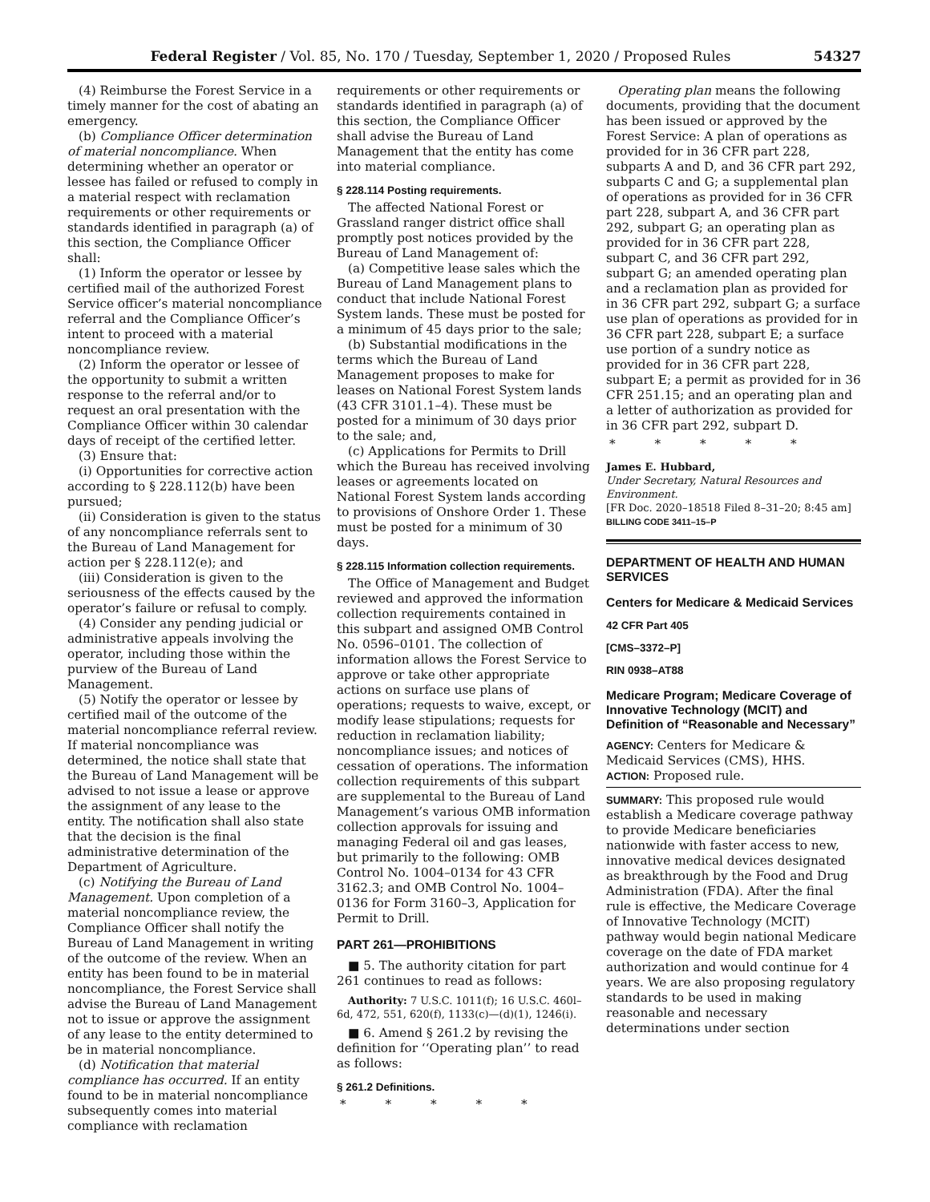Federal Register / Vol. 85, No. 170 / Tuesday, September 1, 2020 / Proposed Rules 54327
(4) Reimburse the Forest Service in a timely manner for the cost of abating an emergency.
(b) Compliance Officer determination of material noncompliance. When determining whether an operator or lessee has failed or refused to comply in a material respect with reclamation requirements or other requirements or standards identified in paragraph (a) of this section, the Compliance Officer shall:
(1) Inform the operator or lessee by certified mail of the authorized Forest Service officer’s material noncompliance referral and the Compliance Officer’s intent to proceed with a material noncompliance review.
(2) Inform the operator or lessee of the opportunity to submit a written response to the referral and/or to request an oral presentation with the Compliance Officer within 30 calendar days of receipt of the certified letter.
(3) Ensure that:
(i) Opportunities for corrective action according to § 228.112(b) have been pursued;
(ii) Consideration is given to the status of any noncompliance referrals sent to the Bureau of Land Management for action per § 228.112(e); and
(iii) Consideration is given to the seriousness of the effects caused by the operator’s failure or refusal to comply.
(4) Consider any pending judicial or administrative appeals involving the operator, including those within the purview of the Bureau of Land Management.
(5) Notify the operator or lessee by certified mail of the outcome of the material noncompliance referral review. If material noncompliance was determined, the notice shall state that the Bureau of Land Management will be advised to not issue a lease or approve the assignment of any lease to the entity. The notification shall also state that the decision is the final administrative determination of the Department of Agriculture.
(c) Notifying the Bureau of Land Management. Upon completion of a material noncompliance review, the Compliance Officer shall notify the Bureau of Land Management in writing of the outcome of the review. When an entity has been found to be in material noncompliance, the Forest Service shall advise the Bureau of Land Management not to issue or approve the assignment of any lease to the entity determined to be in material noncompliance.
(d) Notification that material compliance has occurred. If an entity found to be in material noncompliance subsequently comes into material compliance with reclamation
requirements or other requirements or standards identified in paragraph (a) of this section, the Compliance Officer shall advise the Bureau of Land Management that the entity has come into material compliance.
§ 228.114 Posting requirements.
The affected National Forest or Grassland ranger district office shall promptly post notices provided by the Bureau of Land Management of:
(a) Competitive lease sales which the Bureau of Land Management plans to conduct that include National Forest System lands. These must be posted for a minimum of 45 days prior to the sale;
(b) Substantial modifications in the terms which the Bureau of Land Management proposes to make for leases on National Forest System lands (43 CFR 3101.1–4). These must be posted for a minimum of 30 days prior to the sale; and,
(c) Applications for Permits to Drill which the Bureau has received involving leases or agreements located on National Forest System lands according to provisions of Onshore Order 1. These must be posted for a minimum of 30 days.
§ 228.115 Information collection requirements.
The Office of Management and Budget reviewed and approved the information collection requirements contained in this subpart and assigned OMB Control No. 0596–0101. The collection of information allows the Forest Service to approve or take other appropriate actions on surface use plans of operations; requests to waive, except, or modify lease stipulations; requests for reduction in reclamation liability; noncompliance issues; and notices of cessation of operations. The information collection requirements of this subpart are supplemental to the Bureau of Land Management’s various OMB information collection approvals for issuing and managing Federal oil and gas leases, but primarily to the following: OMB Control No. 1004–0134 for 43 CFR 3162.3; and OMB Control No. 1004–0136 for Form 3160–3, Application for Permit to Drill.
PART 261—PROHIBITIONS
■ 5. The authority citation for part 261 continues to read as follows:
Authority: 7 U.S.C. 1011(f); 16 U.S.C. 460l–6d, 472, 551, 620(f), 1133(c)—(d)(1), 1246(i).
■ 6. Amend § 261.2 by revising the definition for ‘‘Operating plan’’ to read as follows:
§ 261.2 Definitions.
* * * * *
Operating plan means the following documents, providing that the document has been issued or approved by the Forest Service: A plan of operations as provided for in 36 CFR part 228, subparts A and D, and 36 CFR part 292, subparts C and G; a supplemental plan of operations as provided for in 36 CFR part 228, subpart A, and 36 CFR part 292, subpart G; an operating plan as provided for in 36 CFR part 228, subpart C, and 36 CFR part 292, subpart G; an amended operating plan and a reclamation plan as provided for in 36 CFR part 292, subpart G; a surface use plan of operations as provided for in 36 CFR part 228, subpart E; a surface use portion of a sundry notice as provided for in 36 CFR part 228, subpart E; a permit as provided for in 36 CFR 251.15; and an operating plan and a letter of authorization as provided for in 36 CFR part 292, subpart D.
* * * * *
James E. Hubbard,
Under Secretary, Natural Resources and Environment.
[FR Doc. 2020–18518 Filed 8–31–20; 8:45 am]
BILLING CODE 3411–15–P
DEPARTMENT OF HEALTH AND HUMAN SERVICES
Centers for Medicare & Medicaid Services
42 CFR Part 405
[CMS–3372–P]
RIN 0938–AT88
Medicare Program; Medicare Coverage of Innovative Technology (MCIT) and Definition of “Reasonable and Necessary”
AGENCY: Centers for Medicare & Medicaid Services (CMS), HHS.
ACTION: Proposed rule.
SUMMARY: This proposed rule would establish a Medicare coverage pathway to provide Medicare beneficiaries nationwide with faster access to new, innovative medical devices designated as breakthrough by the Food and Drug Administration (FDA). After the final rule is effective, the Medicare Coverage of Innovative Technology (MCIT) pathway would begin national Medicare coverage on the date of FDA market authorization and would continue for 4 years. We are also proposing regulatory standards to be used in making reasonable and necessary determinations under section